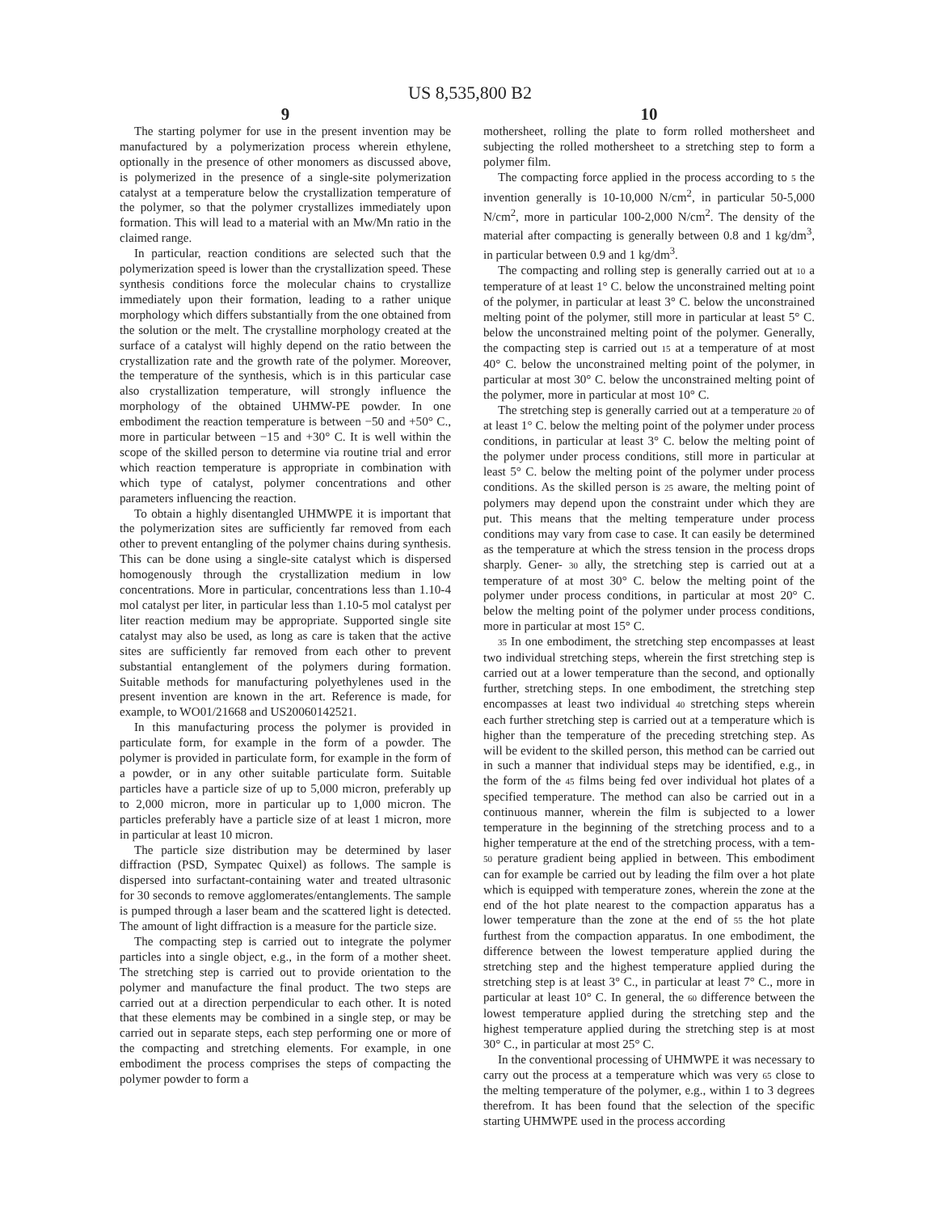US 8,535,800 B2
9
The starting polymer for use in the present invention may be manufactured by a polymerization process wherein ethylene, optionally in the presence of other monomers as discussed above, is polymerized in the presence of a single-site polymerization catalyst at a temperature below the crystallization temperature of the polymer, so that the polymer crystallizes immediately upon formation. This will lead to a material with an Mw/Mn ratio in the claimed range.
In particular, reaction conditions are selected such that the polymerization speed is lower than the crystallization speed. These synthesis conditions force the molecular chains to crystallize immediately upon their formation, leading to a rather unique morphology which differs substantially from the one obtained from the solution or the melt. The crystalline morphology created at the surface of a catalyst will highly depend on the ratio between the crystallization rate and the growth rate of the polymer. Moreover, the temperature of the synthesis, which is in this particular case also crystallization temperature, will strongly influence the morphology of the obtained UHMW-PE powder. In one embodiment the reaction temperature is between −50 and +50° C., more in particular between −15 and +30° C. It is well within the scope of the skilled person to determine via routine trial and error which reaction temperature is appropriate in combination with which type of catalyst, polymer concentrations and other parameters influencing the reaction.
To obtain a highly disentangled UHMWPE it is important that the polymerization sites are sufficiently far removed from each other to prevent entangling of the polymer chains during synthesis. This can be done using a single-site catalyst which is dispersed homogenously through the crystallization medium in low concentrations. More in particular, concentrations less than 1.10-4 mol catalyst per liter, in particular less than 1.10-5 mol catalyst per liter reaction medium may be appropriate. Supported single site catalyst may also be used, as long as care is taken that the active sites are sufficiently far removed from each other to prevent substantial entanglement of the polymers during formation. Suitable methods for manufacturing polyethylenes used in the present invention are known in the art. Reference is made, for example, to WO01/21668 and US20060142521.
In this manufacturing process the polymer is provided in particulate form, for example in the form of a powder. The polymer is provided in particulate form, for example in the form of a powder, or in any other suitable particulate form. Suitable particles have a particle size of up to 5,000 micron, preferably up to 2,000 micron, more in particular up to 1,000 micron. The particles preferably have a particle size of at least 1 micron, more in particular at least 10 micron.
The particle size distribution may be determined by laser diffraction (PSD, Sympatec Quixel) as follows. The sample is dispersed into surfactant-containing water and treated ultrasonic for 30 seconds to remove agglomerates/entanglements. The sample is pumped through a laser beam and the scattered light is detected. The amount of light diffraction is a measure for the particle size.
The compacting step is carried out to integrate the polymer particles into a single object, e.g., in the form of a mother sheet. The stretching step is carried out to provide orientation to the polymer and manufacture the final product. The two steps are carried out at a direction perpendicular to each other. It is noted that these elements may be combined in a single step, or may be carried out in separate steps, each step performing one or more of the compacting and stretching elements. For example, in one embodiment the process comprises the steps of compacting the polymer powder to form a
10
mothersheet, rolling the plate to form rolled mothersheet and subjecting the rolled mothersheet to a stretching step to form a polymer film.
The compacting force applied in the process according to 5 the invention generally is 10-10,000 N/cm<sup>2</sup>, in particular 50-5,000 N/cm<sup>2</sup>, more in particular 100-2,000 N/cm<sup>2</sup>. The density of the material after compacting is generally between 0.8 and 1 kg/dm<sup>3</sup>, in particular between 0.9 and 1 kg/dm<sup>3</sup>.
The compacting and rolling step is generally carried out at 10 a temperature of at least 1° C. below the unconstrained melting point of the polymer, in particular at least 3° C. below the unconstrained melting point of the polymer, still more in particular at least 5° C. below the unconstrained melting point of the polymer. Generally, the compacting step is carried out 15 at a temperature of at most 40° C. below the unconstrained melting point of the polymer, in particular at most 30° C. below the unconstrained melting point of the polymer, more in particular at most 10° C.
The stretching step is generally carried out at a temperature 20 of at least 1° C. below the melting point of the polymer under process conditions, in particular at least 3° C. below the melting point of the polymer under process conditions, still more in particular at least 5° C. below the melting point of the polymer under process conditions. As the skilled person is 25 aware, the melting point of polymers may depend upon the constraint under which they are put. This means that the melting temperature under process conditions may vary from case to case. It can easily be determined as the temperature at which the stress tension in the process drops sharply. Gener- 30 ally, the stretching step is carried out at a temperature of at most 30° C. below the melting point of the polymer under process conditions, in particular at most 20° C. below the melting point of the polymer under process conditions, more in particular at most 15° C.
35 In one embodiment, the stretching step encompasses at least two individual stretching steps, wherein the first stretching step is carried out at a lower temperature than the second, and optionally further, stretching steps. In one embodiment, the stretching step encompasses at least two individual 40 stretching steps wherein each further stretching step is carried out at a temperature which is higher than the temperature of the preceding stretching step. As will be evident to the skilled person, this method can be carried out in such a manner that individual steps may be identified, e.g., in the form of the 45 films being fed over individual hot plates of a specified temperature. The method can also be carried out in a continuous manner, wherein the film is subjected to a lower temperature in the beginning of the stretching process and to a higher temperature at the end of the stretching process, with a tem- 50 perature gradient being applied in between. This embodiment can for example be carried out by leading the film over a hot plate which is equipped with temperature zones, wherein the zone at the end of the hot plate nearest to the compaction apparatus has a lower temperature than the zone at the end of 55 the hot plate furthest from the compaction apparatus. In one embodiment, the difference between the lowest temperature applied during the stretching step and the highest temperature applied during the stretching step is at least 3° C., in particular at least 7° C., more in particular at least 10° C. In general, the 60 difference between the lowest temperature applied during the stretching step and the highest temperature applied during the stretching step is at most 30° C., in particular at most 25° C.
In the conventional processing of UHMWPE it was necessary to carry out the process at a temperature which was very 65 close to the melting temperature of the polymer, e.g., within 1 to 3 degrees therefrom. It has been found that the selection of the specific starting UHMWPE used in the process according